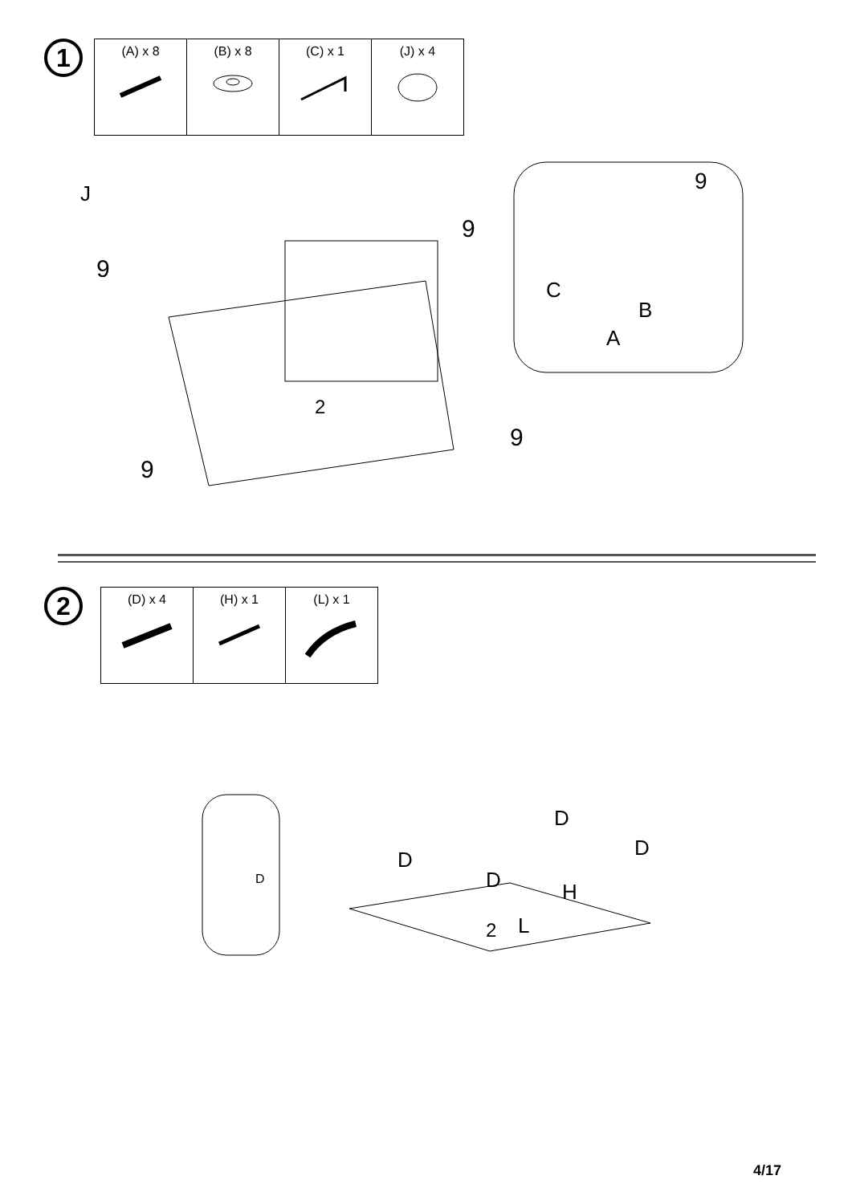1
| (A) x 8 | (B) x 8 | (C) x 1 | (J) x 4 |
J
9
9
9
9
2
9
C
B
A
2
| (D) x 4 | (H) x 1 | (L) x 1 |
D
D
D
D
D
H
L
2
4/17